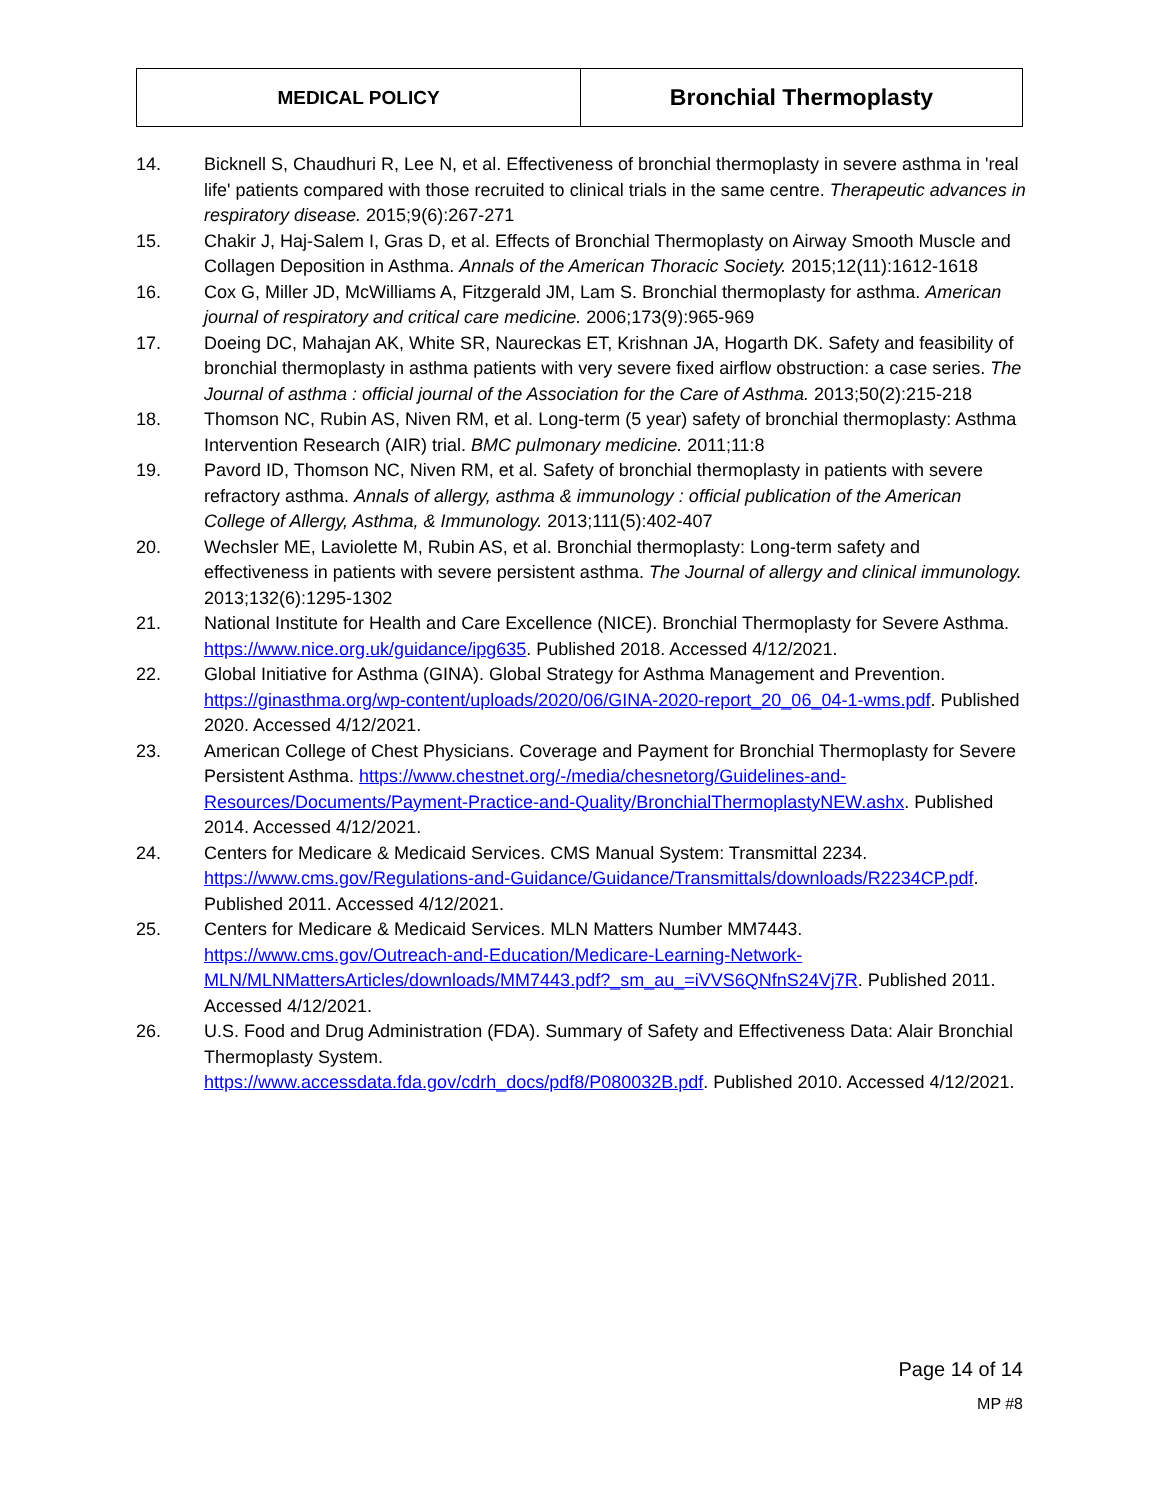| MEDICAL POLICY | Bronchial Thermoplasty |
14. Bicknell S, Chaudhuri R, Lee N, et al. Effectiveness of bronchial thermoplasty in severe asthma in 'real life' patients compared with those recruited to clinical trials in the same centre. Therapeutic advances in respiratory disease. 2015;9(6):267-271
15. Chakir J, Haj-Salem I, Gras D, et al. Effects of Bronchial Thermoplasty on Airway Smooth Muscle and Collagen Deposition in Asthma. Annals of the American Thoracic Society. 2015;12(11):1612-1618
16. Cox G, Miller JD, McWilliams A, Fitzgerald JM, Lam S. Bronchial thermoplasty for asthma. American journal of respiratory and critical care medicine. 2006;173(9):965-969
17. Doeing DC, Mahajan AK, White SR, Naureckas ET, Krishnan JA, Hogarth DK. Safety and feasibility of bronchial thermoplasty in asthma patients with very severe fixed airflow obstruction: a case series. The Journal of asthma : official journal of the Association for the Care of Asthma. 2013;50(2):215-218
18. Thomson NC, Rubin AS, Niven RM, et al. Long-term (5 year) safety of bronchial thermoplasty: Asthma Intervention Research (AIR) trial. BMC pulmonary medicine. 2011;11:8
19. Pavord ID, Thomson NC, Niven RM, et al. Safety of bronchial thermoplasty in patients with severe refractory asthma. Annals of allergy, asthma & immunology : official publication of the American College of Allergy, Asthma, & Immunology. 2013;111(5):402-407
20. Wechsler ME, Laviolette M, Rubin AS, et al. Bronchial thermoplasty: Long-term safety and effectiveness in patients with severe persistent asthma. The Journal of allergy and clinical immunology. 2013;132(6):1295-1302
21. National Institute for Health and Care Excellence (NICE). Bronchial Thermoplasty for Severe Asthma. https://www.nice.org.uk/guidance/ipg635. Published 2018. Accessed 4/12/2021.
22. Global Initiative for Asthma (GINA). Global Strategy for Asthma Management and Prevention. https://ginasthma.org/wp-content/uploads/2020/06/GINA-2020-report_20_06_04-1-wms.pdf. Published 2020. Accessed 4/12/2021.
23. American College of Chest Physicians. Coverage and Payment for Bronchial Thermoplasty for Severe Persistent Asthma. https://www.chestnet.org/-/media/chesnetorg/Guidelines-and-Resources/Documents/Payment-Practice-and-Quality/BronchialThermoplastyNEW.ashx. Published 2014. Accessed 4/12/2021.
24. Centers for Medicare & Medicaid Services. CMS Manual System: Transmittal 2234.
https://www.cms.gov/Regulations-and-Guidance/Guidance/Transmittals/downloads/R2234CP.pdf. Published 2011. Accessed 4/12/2021.
25. Centers for Medicare & Medicaid Services. MLN Matters Number MM7443.
https://www.cms.gov/Outreach-and-Education/Medicare-Learning-Network-MLN/MLNMattersArticles/downloads/MM7443.pdf?_sm_au_=iVVS6QNfnS24Vj7R. Published 2011. Accessed 4/12/2021.
26. U.S. Food and Drug Administration (FDA). Summary of Safety and Effectiveness Data: Alair Bronchial Thermoplasty System.
https://www.accessdata.fda.gov/cdrh_docs/pdf8/P080032B.pdf. Published 2010. Accessed 4/12/2021.
Page 14 of 14
MP #8